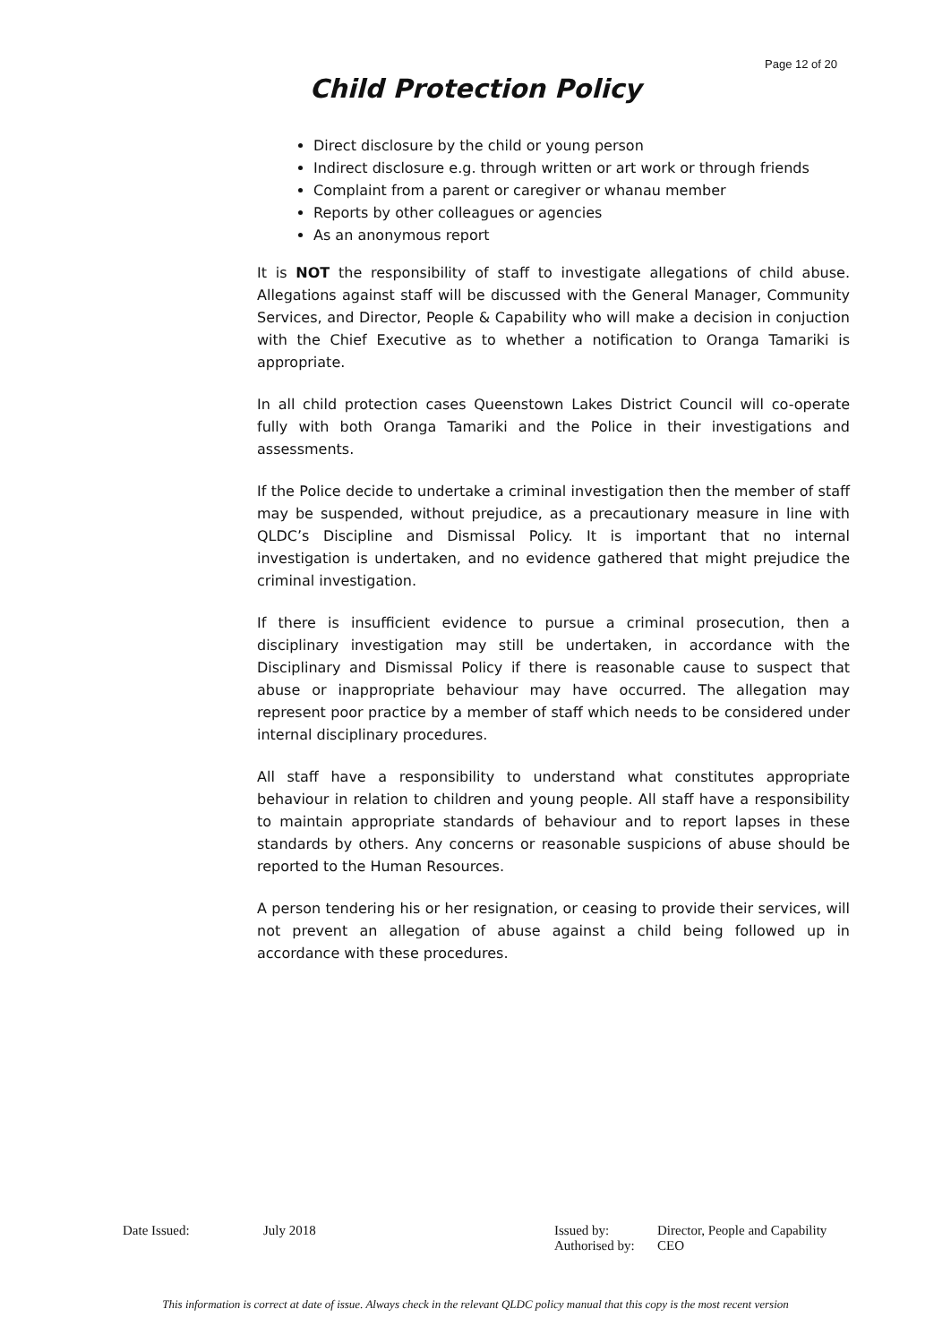Page 12 of 20
Child Protection Policy
Direct disclosure by the child or young person
Indirect disclosure e.g. through written or art work or through friends
Complaint from a parent or caregiver or whanau member
Reports by other colleagues or agencies
As an anonymous report
It is NOT the responsibility of staff to investigate allegations of child abuse. Allegations against staff will be discussed with the General Manager, Community Services, and Director, People & Capability who will make a decision in conjuction with the Chief Executive as to whether a notification to Oranga Tamariki is appropriate.
In all child protection cases Queenstown Lakes District Council will co-operate fully with both Oranga Tamariki and the Police in their investigations and assessments.
If the Police decide to undertake a criminal investigation then the member of staff may be suspended, without prejudice, as a precautionary measure in line with QLDC’s Discipline and Dismissal Policy. It is important that no internal investigation is undertaken, and no evidence gathered that might prejudice the criminal investigation.
If there is insufficient evidence to pursue a criminal prosecution, then a disciplinary investigation may still be undertaken, in accordance with the Disciplinary and Dismissal Policy if there is reasonable cause to suspect that abuse or inappropriate behaviour may have occurred. The allegation may represent poor practice by a member of staff which needs to be considered under internal disciplinary procedures.
All staff have a responsibility to understand what constitutes appropriate behaviour in relation to children and young people. All staff have a responsibility to maintain appropriate standards of behaviour and to report lapses in these standards by others. Any concerns or reasonable suspicions of abuse should be reported to the Human Resources.
A person tendering his or her resignation, or ceasing to provide their services, will not prevent an allegation of abuse against a child being followed up in accordance with these procedures.
| Date Issued: | July 2018 | Issued by: | Director, People and Capability |
| | | Authorised by: | CEO |
This information is correct at date of issue. Always check in the relevant QLDC policy manual that this copy is the most recent version